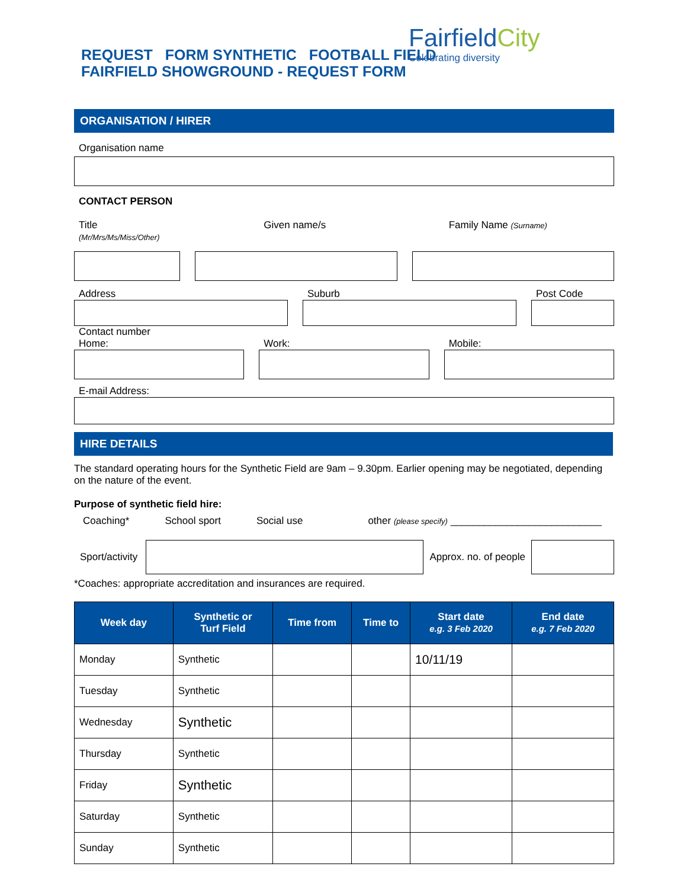REQUEST FORM SYNTHETIC FOOTBALL FIELD
FAIRFIELD SHOWGROUND - REQUEST FORM
FairfieldCity
Celebrating diversity
ORGANISATION / HIRER
Organisation name
CONTACT PERSON
Title
(Mr/Mrs/Ms/Miss/Other)
Given name/s Family Name (Surname)
Address Suburb Post Code
Contact number
Home: Work: Mobile:
E-mail Address:
HIRE DETAILS
The standard operating hours for the Synthetic Field are 9am – 9.30pm. Earlier opening may be negotiated, depending on the nature of the event.
Purpose of synthetic field hire:
Coaching* School sport Social use other (please specify) ___________________________
Sport/activity Approx. no. of people
*Coaches: appropriate accreditation and insurances are required.
| Week day | Synthetic or Turf Field | Time from | Time to | Start date e.g. 3 Feb 2020 | End date e.g. 7 Feb 2020 |
| --- | --- | --- | --- | --- | --- |
| Monday | Synthetic | | | 10/11/19 | |
| Tuesday | Synthetic | | | | |
| Wednesday | Synthetic | | | | |
| Thursday | Synthetic | | | | |
| Friday | Synthetic | | | | |
| Saturday | Synthetic | | | | |
| Sunday | Synthetic | | | | |